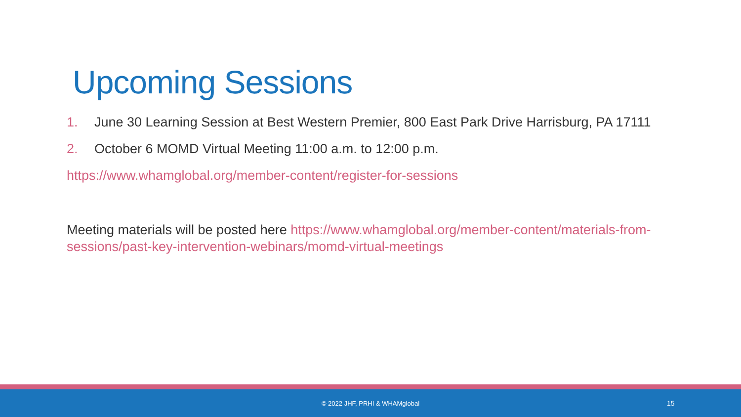Upcoming Sessions
1. June 30 Learning Session at Best Western Premier, 800 East Park Drive Harrisburg, PA 17111
2. October 6 MOMD Virtual Meeting 11:00 a.m. to 12:00 p.m.
https://www.whamglobal.org/member-content/register-for-sessions
Meeting materials will be posted here https://www.whamglobal.org/member-content/materials-from-sessions/past-key-intervention-webinars/momd-virtual-meetings
© 2022 JHF, PRHI & WHAMglobal 15